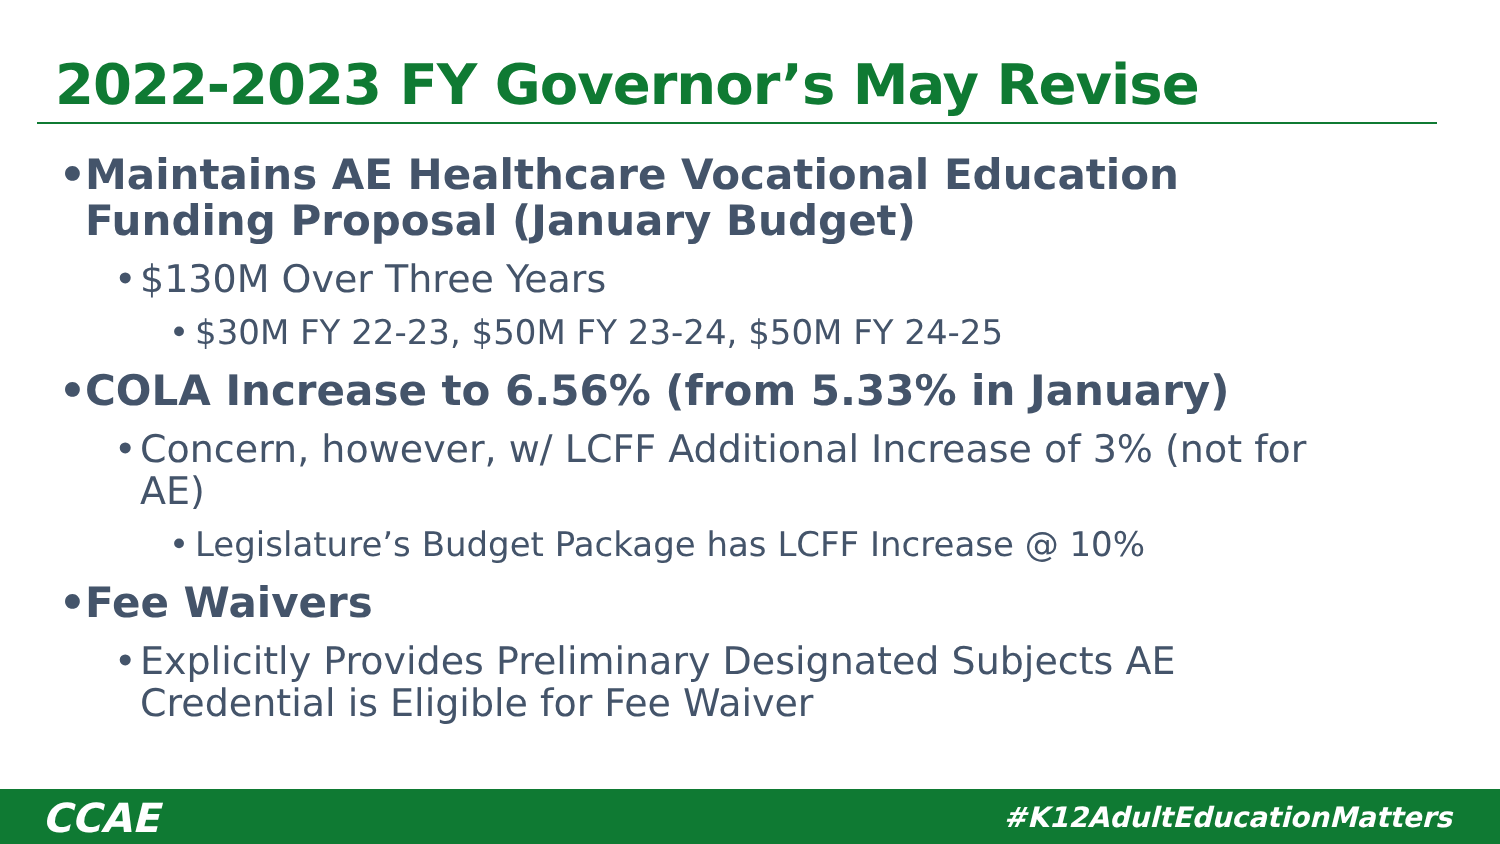2022-2023 FY Governor’s May Revise
• Maintains AE Healthcare Vocational Education Funding Proposal (January Budget)
• $130M Over Three Years
• $30M FY 22-23, $50M FY 23-24, $50M FY 24-25
• COLA Increase to 6.56% (from 5.33% in January)
• Concern, however, w/ LCFF Additional Increase of 3% (not for AE)
• Legislature’s Budget Package has LCFF Increase @ 10%
• Fee Waivers
• Explicitly Provides Preliminary Designated Subjects AE Credential is Eligible for Fee Waiver
CCAE #K12AdultEducationMatters